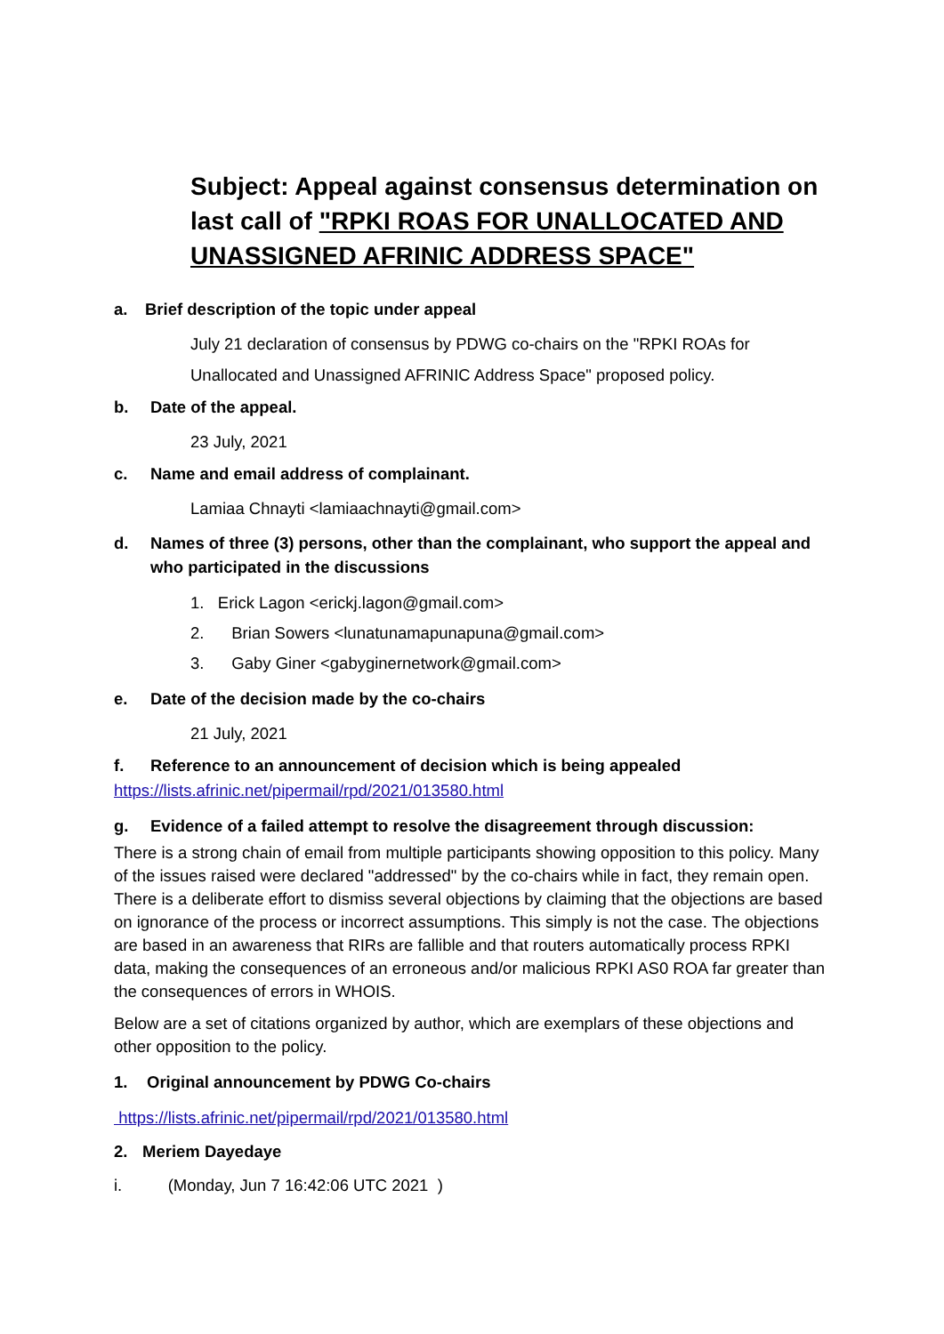Subject: Appeal against consensus determination on last call of "RPKI ROAS FOR UNALLOCATED AND UNASSIGNED AFRINIC ADDRESS SPACE"
a. Brief description of the topic under appeal
July 21 declaration of consensus by PDWG co-chairs on the "RPKI ROAs for Unallocated and Unassigned AFRINIC Address Space" proposed policy.
b. Date of the appeal.
23 July, 2021
c. Name and email address of complainant.
Lamiaa Chnayti <lamiaachnayti@gmail.com>
d. Names of three (3) persons, other than the complainant, who support the appeal and who participated in the discussions
1. Erick Lagon <erickj.lagon@gmail.com>
2. Brian Sowers <lunatunamapunapuna@gmail.com>
3. Gaby Giner <gabyginernetwork@gmail.com>
e. Date of the decision made by the co-chairs
21 July, 2021
f. Reference to an announcement of decision which is being appealed
https://lists.afrinic.net/pipermail/rpd/2021/013580.html
g. Evidence of a failed attempt to resolve the disagreement through discussion:
There is a strong chain of email from multiple participants showing opposition to this policy. Many of the issues raised were declared "addressed" by the co-chairs while in fact, they remain open. There is a deliberate effort to dismiss several objections by claiming that the objections are based on ignorance of the process or incorrect assumptions. This simply is not the case. The objections are based in an awareness that RIRs are fallible and that routers automatically process RPKI data, making the consequences of an erroneous and/or malicious RPKI AS0 ROA far greater than the consequences of errors in WHOIS.
Below are a set of citations organized by author, which are exemplars of these objections and other opposition to the policy.
1. Original announcement by PDWG Co-chairs
https://lists.afrinic.net/pipermail/rpd/2021/013580.html
2. Meriem Dayedaye
i. (Monday, Jun 7 16:42:06 UTC 2021 )